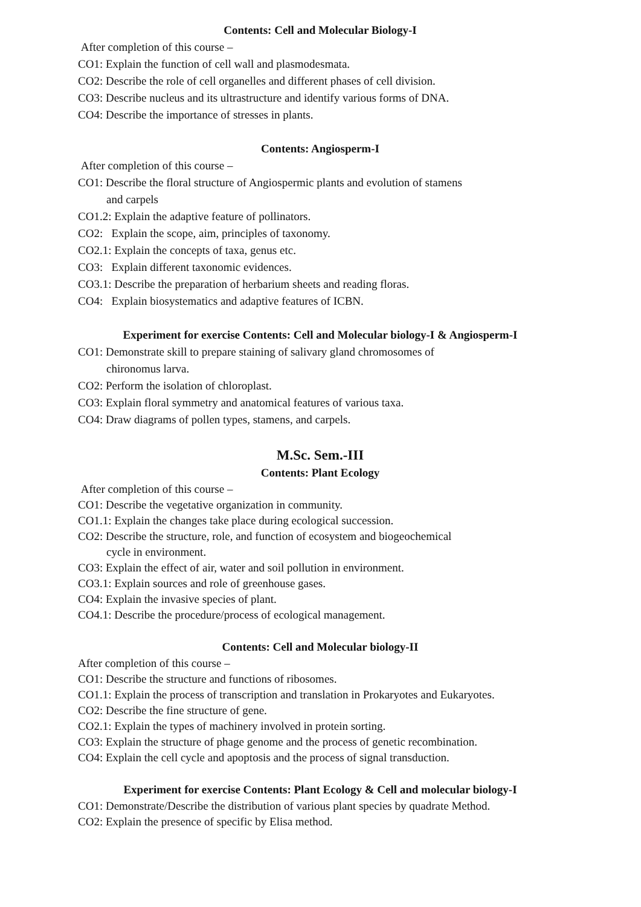Contents: Cell and Molecular Biology-I
After completion of this course –
CO1: Explain the function of cell wall and plasmodesmata.
CO2: Describe the role of cell organelles and different phases of cell division.
CO3: Describe nucleus and its ultrastructure and identify various forms of DNA.
CO4: Describe the importance of stresses in plants.
Contents: Angiosperm-I
After completion of this course –
CO1: Describe the floral structure of Angiospermic plants and evolution of stamens
and carpels
CO1.2: Explain the adaptive feature of pollinators.
CO2: Explain the scope, aim, principles of taxonomy.
CO2.1: Explain the concepts of taxa, genus etc.
CO3: Explain different taxonomic evidences.
CO3.1: Describe the preparation of herbarium sheets and reading floras.
CO4: Explain biosystematics and adaptive features of ICBN.
Experiment for exercise Contents: Cell and Molecular biology-I & Angiosperm-I
CO1: Demonstrate skill to prepare staining of salivary gland chromosomes of
chironomus larva.
CO2: Perform the isolation of chloroplast.
CO3: Explain floral symmetry and anatomical features of various taxa.
CO4: Draw diagrams of pollen types, stamens, and carpels.
M.Sc. Sem.-III
Contents: Plant Ecology
After completion of this course –
CO1: Describe the vegetative organization in community.
CO1.1: Explain the changes take place during ecological succession.
CO2: Describe the structure, role, and function of ecosystem and biogeochemical
cycle in environment.
CO3: Explain the effect of air, water and soil pollution in environment.
CO3.1: Explain sources and role of greenhouse gases.
CO4: Explain the invasive species of plant.
CO4.1: Describe the procedure/process of ecological management.
Contents: Cell and Molecular biology-II
After completion of this course –
CO1: Describe the structure and functions of ribosomes.
CO1.1: Explain the process of transcription and translation in Prokaryotes and Eukaryotes.
CO2: Describe the fine structure of gene.
CO2.1: Explain the types of machinery involved in protein sorting.
CO3: Explain the structure of phage genome and the process of genetic recombination.
CO4: Explain the cell cycle and apoptosis and the process of signal transduction.
Experiment for exercise Contents: Plant Ecology & Cell and molecular biology-I
CO1: Demonstrate/Describe the distribution of various plant species by quadrate Method.
CO2: Explain the presence of specific by Elisa method.